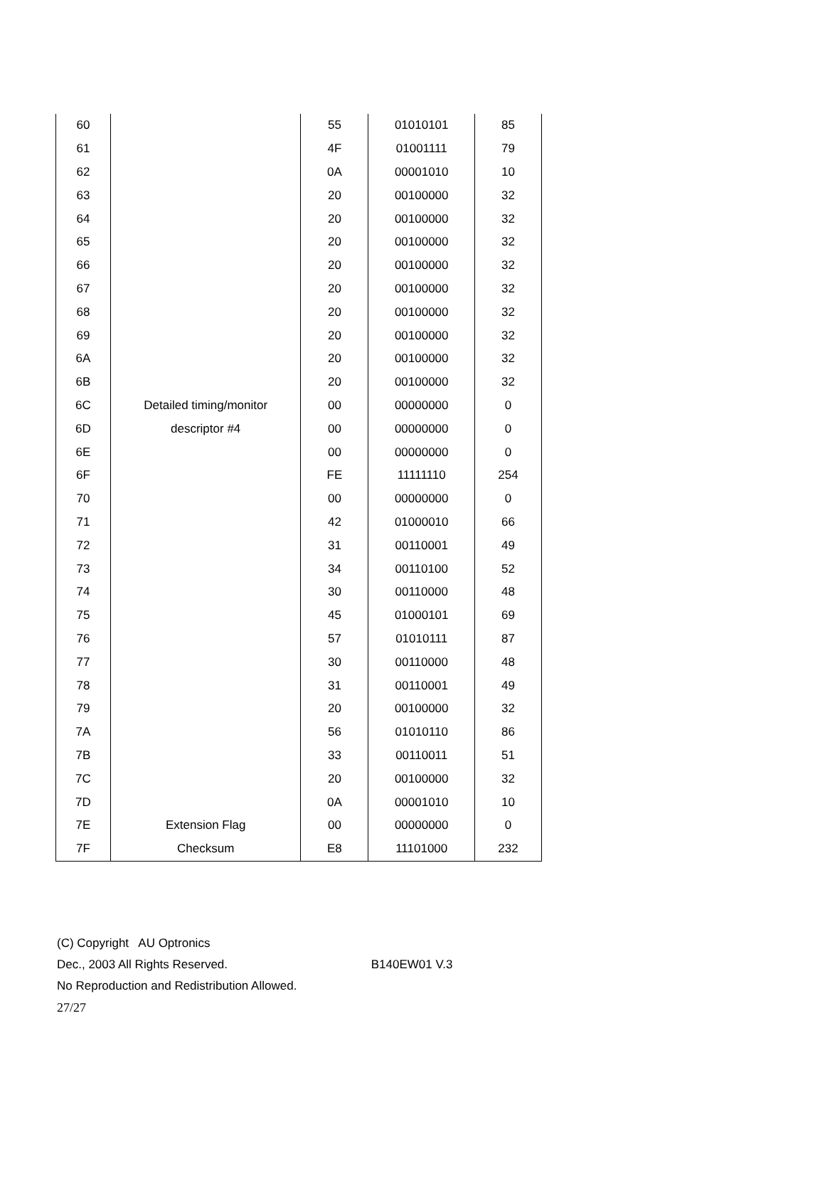| 60 | | 55 | 01010101 | 85 |
| 61 | | 4F | 01001111 | 79 |
| 62 | | 0A | 00001010 | 10 |
| 63 | | 20 | 00100000 | 32 |
| 64 | | 20 | 00100000 | 32 |
| 65 | | 20 | 00100000 | 32 |
| 66 | | 20 | 00100000 | 32 |
| 67 | | 20 | 00100000 | 32 |
| 68 | | 20 | 00100000 | 32 |
| 69 | | 20 | 00100000 | 32 |
| 6A | | 20 | 00100000 | 32 |
| 6B | | 20 | 00100000 | 32 |
| 6C | Detailed timing/monitor | 00 | 00000000 | 0 |
| 6D | descriptor #4 | 00 | 00000000 | 0 |
| 6E | | 00 | 00000000 | 0 |
| 6F | | FE | 11111110 | 254 |
| 70 | | 00 | 00000000 | 0 |
| 71 | | 42 | 01000010 | 66 |
| 72 | | 31 | 00110001 | 49 |
| 73 | | 34 | 00110100 | 52 |
| 74 | | 30 | 00110000 | 48 |
| 75 | | 45 | 01000101 | 69 |
| 76 | | 57 | 01010111 | 87 |
| 77 | | 30 | 00110000 | 48 |
| 78 | | 31 | 00110001 | 49 |
| 79 | | 20 | 00100000 | 32 |
| 7A | | 56 | 01010110 | 86 |
| 7B | | 33 | 00110011 | 51 |
| 7C | | 20 | 00100000 | 32 |
| 7D | | 0A | 00001010 | 10 |
| 7E | Extension Flag | 00 | 00000000 | 0 |
| 7F | Checksum | E8 | 11101000 | 232 |
(C) Copyright AU Optronics
Dec., 2003 All Rights Reserved. B140EW01 V.3
No Reproduction and Redistribution Allowed.
27/27